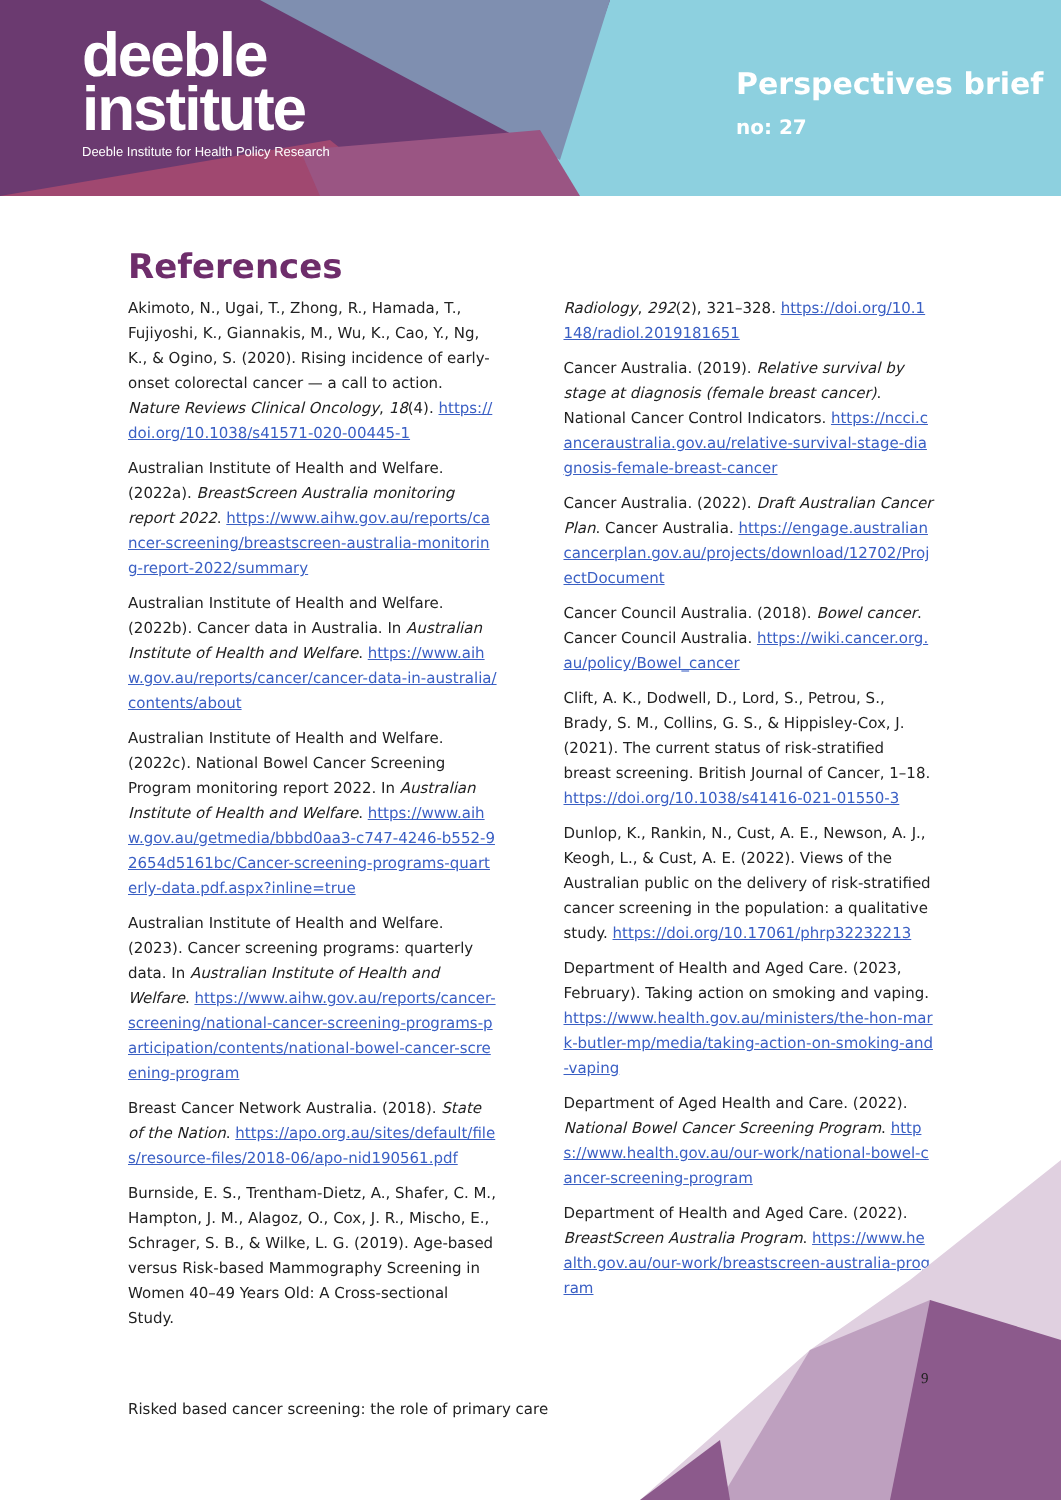deeble
institute
Deeble Institute for Health Policy Research
Perspectives brief
no: 27
References
Akimoto, N., Ugai, T., Zhong, R., Hamada, T., Fujiyoshi, K., Giannakis, M., Wu, K., Cao, Y., Ng, K., & Ogino, S. (2020). Rising incidence of early-onset colorectal cancer — a call to action. Nature Reviews Clinical Oncology, 18(4). https://doi.org/10.1038/s41571-020-00445-1
Australian Institute of Health and Welfare. (2022a). BreastScreen Australia monitoring report 2022. https://www.aihw.gov.au/reports/cancer-screening/breastscreen-australia-monitoring-report-2022/summary
Australian Institute of Health and Welfare. (2022b). Cancer data in Australia. In Australian Institute of Health and Welfare. https://www.aihw.gov.au/reports/cancer/cancer-data-in-australia/contents/about
Australian Institute of Health and Welfare. (2022c). National Bowel Cancer Screening Program monitoring report 2022. In Australian Institute of Health and Welfare. https://www.aihw.gov.au/getmedia/bbbd0aa3-c747-4246-b552-92654d5161bc/Cancer-screening-programs-quarterly-data.pdf.aspx?inline=true
Australian Institute of Health and Welfare. (2023). Cancer screening programs: quarterly data. In Australian Institute of Health and Welfare. https://www.aihw.gov.au/reports/cancer-screening/national-cancer-screening-programs-participation/contents/national-bowel-cancer-screening-program
Breast Cancer Network Australia. (2018). State of the Nation. https://apo.org.au/sites/default/files/resource-files/2018-06/apo-nid190561.pdf
Burnside, E. S., Trentham-Dietz, A., Shafer, C. M., Hampton, J. M., Alagoz, O., Cox, J. R., Mischo, E., Schrager, S. B., & Wilke, L. G. (2019). Age-based versus Risk-based Mammography Screening in Women 40–49 Years Old: A Cross-sectional Study.
Radiology, 292(2), 321–328. https://doi.org/10.1148/radiol.2019181651
Cancer Australia. (2019). Relative survival by stage at diagnosis (female breast cancer). National Cancer Control Indicators. https://ncci.canceraustralia.gov.au/relative-survival-stage-diagnosis-female-breast-cancer
Cancer Australia. (2022). Draft Australian Cancer Plan. Cancer Australia. https://engage.australiancancerplan.gov.au/projects/download/12702/ProjectDocument
Cancer Council Australia. (2018). Bowel cancer. Cancer Council Australia. https://wiki.cancer.org.au/policy/Bowel_cancer
Clift, A. K., Dodwell, D., Lord, S., Petrou, S., Brady, S. M., Collins, G. S., & Hippisley-Cox, J. (2021). The current status of risk-stratified breast screening. British Journal of Cancer, 1–18. https://doi.org/10.1038/s41416-021-01550-3
Dunlop, K., Rankin, N., Cust, A. E., Newson, A. J., Keogh, L., & Cust, A. E. (2022). Views of the Australian public on the delivery of risk-stratified cancer screening in the population: a qualitative study. https://doi.org/10.17061/phrp32232213
Department of Health and Aged Care. (2023, February). Taking action on smoking and vaping. https://www.health.gov.au/ministers/the-hon-mark-butler-mp/media/taking-action-on-smoking-and-vaping
Department of Aged Health and Care. (2022). National Bowel Cancer Screening Program. https://www.health.gov.au/our-work/national-bowel-cancer-screening-program
Department of Health and Aged Care. (2022). BreastScreen Australia Program. https://www.health.gov.au/our-work/breastscreen-australia-program
9
Risked based cancer screening: the role of primary care